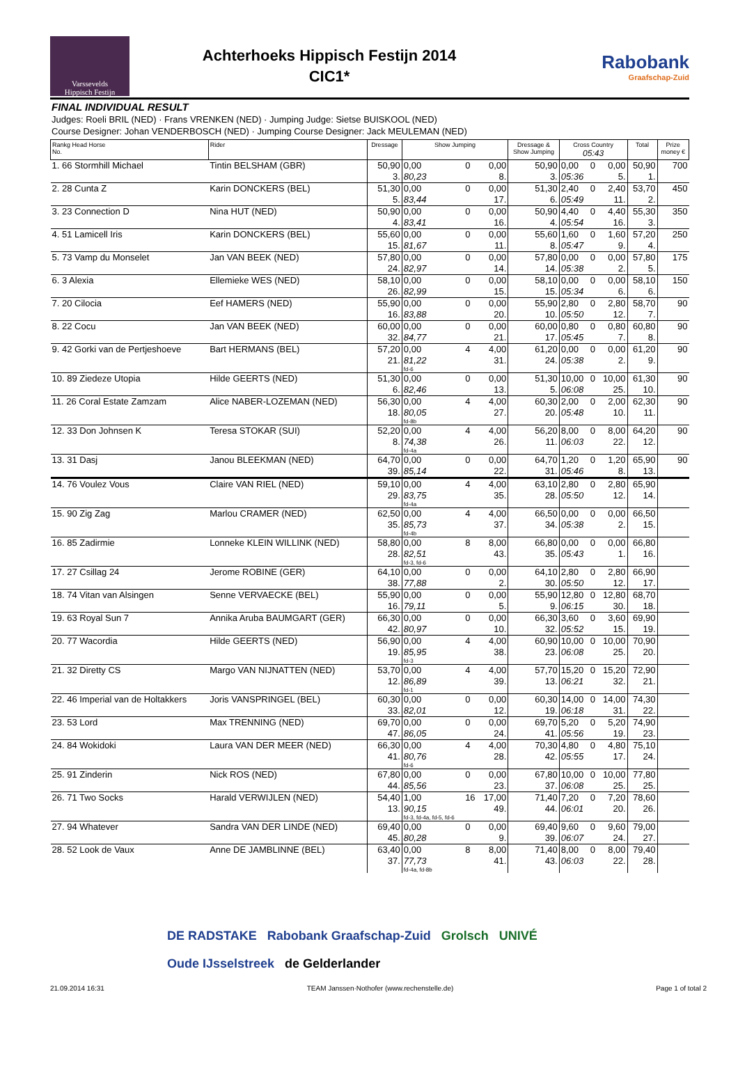Varssevelds
Hippisch Festijn
Achterhoeks Hippisch Festijn 2014
CIC1*
Rabobank
Graafschap-Zuid
FINAL INDIVIDUAL RESULT
Judges: Roeli BRIL (NED) · Frans VRENKEN (NED) · Jumping Judge: Sietse BUISKOOL (NED)
Course Designer: Johan VENDERBOSCH (NED) · Jumping Course Designer: Jack MEULEMAN (NED)
| Rankg Head Horse No. | Rider | Dressage | Show Jumping | | | Dressage & Show Jumping | Cross Country 05:43 | | | Total | Prize money € |
| --- | --- | --- | --- | --- | --- | --- | --- | --- | --- | --- | --- |
| 1. 66 Stormhill Michael | Tintin BELSHAM (GBR) | 50,90 3. | 0,00 80,23 | 0 | 0,00 8. | 50,90 3. | 0,00 05:36 | 0 | 0,00 5. | 50,90 1. | 700 |
| 2. 28 Cunta Z | Karin DONCKERS (BEL) | 51,30 5. | 0,00 83,44 | 0 | 0,00 17. | 51,30 6. | 2,40 05:49 | 0 | 2,40 11. | 53,70 2. | 450 |
| 3. 23 Connection D | Nina HUT (NED) | 50,90 4. | 0,00 83,41 | 0 | 0,00 16. | 50,90 4. | 4,40 05:54 | 0 | 4,40 16. | 55,30 3. | 350 |
| 4. 51 Lamicell Iris | Karin DONCKERS (BEL) | 55,60 15. | 0,00 81,67 | 0 | 0,00 11. | 55,60 8. | 1,60 05:47 | 0 | 1,60 9. | 57,20 4. | 250 |
| 5. 73 Vamp du Monselet | Jan VAN BEEK (NED) | 57,80 24. | 0,00 82,97 | 0 | 0,00 14. | 57,80 14. | 0,00 05:38 | 0 | 0,00 2. | 57,80 5. | 175 |
| 6. 3 Alexia | Ellemieke WES (NED) | 58,10 26. | 0,00 82,99 | 0 | 0,00 15. | 58,10 15. | 0,00 05:34 | 0 | 0,00 6. | 58,10 6. | 150 |
| 7. 20 Cilocia | Eef HAMERS (NED) | 55,90 16. | 0,00 83,88 | 0 | 0,00 20. | 55,90 10. | 2,80 05:50 | 0 | 2,80 12. | 58,70 7. | 90 |
| 8. 22 Cocu | Jan VAN BEEK (NED) | 60,00 32. | 0,00 84,77 | 0 | 0,00 21. | 60,00 17. | 0,80 05:45 | 0 | 0,80 7. | 60,80 8. | 90 |
| 9. 42 Gorki van de Pertjeshoeve | Bart HERMANS (BEL) | 57,20 21. | 0,00 81,22 fd-6 | 4 | 4,00 31. | 61,20 24. | 0,00 05:38 | 0 | 0,00 2. | 61,20 9. | 90 |
| 10. 89 Ziedeze Utopia | Hilde GEERTS (NED) | 51,30 6. | 0,00 82,46 | 0 | 0,00 13. | 51,30 5. | 10,00 06:08 | 0 | 10,00 25. | 61,30 10. | 90 |
| 11. 26 Coral Estate Zamzam | Alice NABER-LOZEMAN (NED) | 56,30 18. | 0,00 80,05 fd-8b | 4 | 4,00 27. | 60,30 20. | 2,00 05:48 | 0 | 2,00 10. | 62,30 11. | 90 |
| 12. 33 Don Johnsen K | Teresa STOKAR (SUI) | 52,20 8. | 0,00 74,38 fd-4a | 4 | 4,00 26. | 56,20 11. | 8,00 06:03 | 0 | 8,00 22. | 64,20 12. | 90 |
| 13. 31 Dasj | Janou BLEEKMAN (NED) | 64,70 39. | 0,00 85,14 | 0 | 0,00 22. | 64,70 31. | 1,20 05:46 | 0 | 1,20 8. | 65,90 13. | 90 |
| 14. 76 Voulez Vous | Claire VAN RIEL (NED) | 59,10 29. | 0,00 83,75 fd-4a | 4 | 4,00 35. | 63,10 28. | 2,80 05:50 | 0 | 2,80 12. | 65,90 14. | |
| 15. 90 Zig Zag | Marlou CRAMER (NED) | 62,50 35. | 0,00 85,73 fd-4b | 4 | 4,00 37. | 66,50 34. | 0,00 05:38 | 0 | 0,00 2. | 66,50 15. | |
| 16. 85 Zadirmie | Lonneke KLEIN WILLINK (NED) | 58,80 28. | 0,00 82,51 fd-3, fd-6 | 8 | 8,00 43. | 66,80 35. | 0,00 05:43 | 0 | 0,00 1. | 66,80 16. | |
| 17. 27 Csillag 24 | Jerome ROBINE (GER) | 64,10 38. | 0,00 77,88 | 0 | 0,00 2. | 64,10 30. | 2,80 05:50 | 0 | 2,80 12. | 66,90 17. | |
| 18. 74 Vitan van Alsingen | Senne VERVAECKE (BEL) | 55,90 16. | 0,00 79,11 | 0 | 0,00 5. | 55,90 9. | 12,80 06:15 | 0 | 12,80 30. | 68,70 18. | |
| 19. 63 Royal Sun 7 | Annika Aruba BAUMGART (GER) | 66,30 42. | 0,00 80,97 | 0 | 0,00 10. | 66,30 32. | 3,60 05:52 | 0 | 3,60 15. | 69,90 19. | |
| 20. 77 Wacordia | Hilde GEERTS (NED) | 56,90 19. | 0,00 85,95 fd-3 | 4 | 4,00 38. | 60,90 23. | 10,00 06:08 | 0 | 10,00 25. | 70,90 20. | |
| 21. 32 Diretty CS | Margo VAN NIJNATTEN (NED) | 53,70 12. | 0,00 86,89 fd-1 | 4 | 4,00 39. | 57,70 13. | 15,20 06:21 | 0 | 15,20 32. | 72,90 21. | |
| 22. 46 Imperial van de Holtakkers | Joris VANSPRINGEL (BEL) | 60,30 33. | 0,00 82,01 | 0 | 0,00 12. | 60,30 19. | 14,00 06:18 | 0 | 14,00 31. | 74,30 22. | |
| 23. 53 Lord | Max TRENNING (NED) | 69,70 47. | 0,00 86,05 | 0 | 0,00 24. | 69,70 41. | 5,20 05:56 | 0 | 5,20 19. | 74,90 23. | |
| 24. 84 Wokidoki | Laura VAN DER MEER (NED) | 66,30 41. | 0,00 80,76 fd-6 | 4 | 4,00 28. | 70,30 42. | 4,80 05:55 | 0 | 4,80 17. | 75,10 24. | |
| 25. 91 Zinderin | Nick ROS (NED) | 67,80 44. | 0,00 85,56 | 0 | 0,00 23. | 67,80 37. | 10,00 06:08 | 0 | 10,00 25. | 77,80 25. | |
| 26. 71 Two Socks | Harald VERWIJLEN (NED) | 54,40 13. | 1,00 90,15 fd-3, fd-4a, fd-5, fd-6 | 16 | 17,00 49. | 71,40 44. | 7,20 06:01 | 0 | 7,20 20. | 78,60 26. | |
| 27. 94 Whatever | Sandra VAN DER LINDE (NED) | 69,40 45. | 0,00 80,28 | 0 | 0,00 9. | 69,40 39. | 9,60 06:07 | 0 | 9,60 24. | 79,00 27. | |
| 28. 52 Look de Vaux | Anne DE JAMBLINNE (BEL) | 63,40 37. | 0,00 77,73 fd-4a, fd-8b | 8 | 8,00 41. | 71,40 43. | 8,00 06:03 | 0 | 8,00 22. | 79,40 28. | |
DE RADSTAKE Rabobank Graafschap-Zuid Grolsch UNIVÉ
Oude IJsselstreek de Gelderlander
21.09.2014 16:31 TEAM Janssen·Nothofer (www.rechenstelle.de) Page 1 of total 2